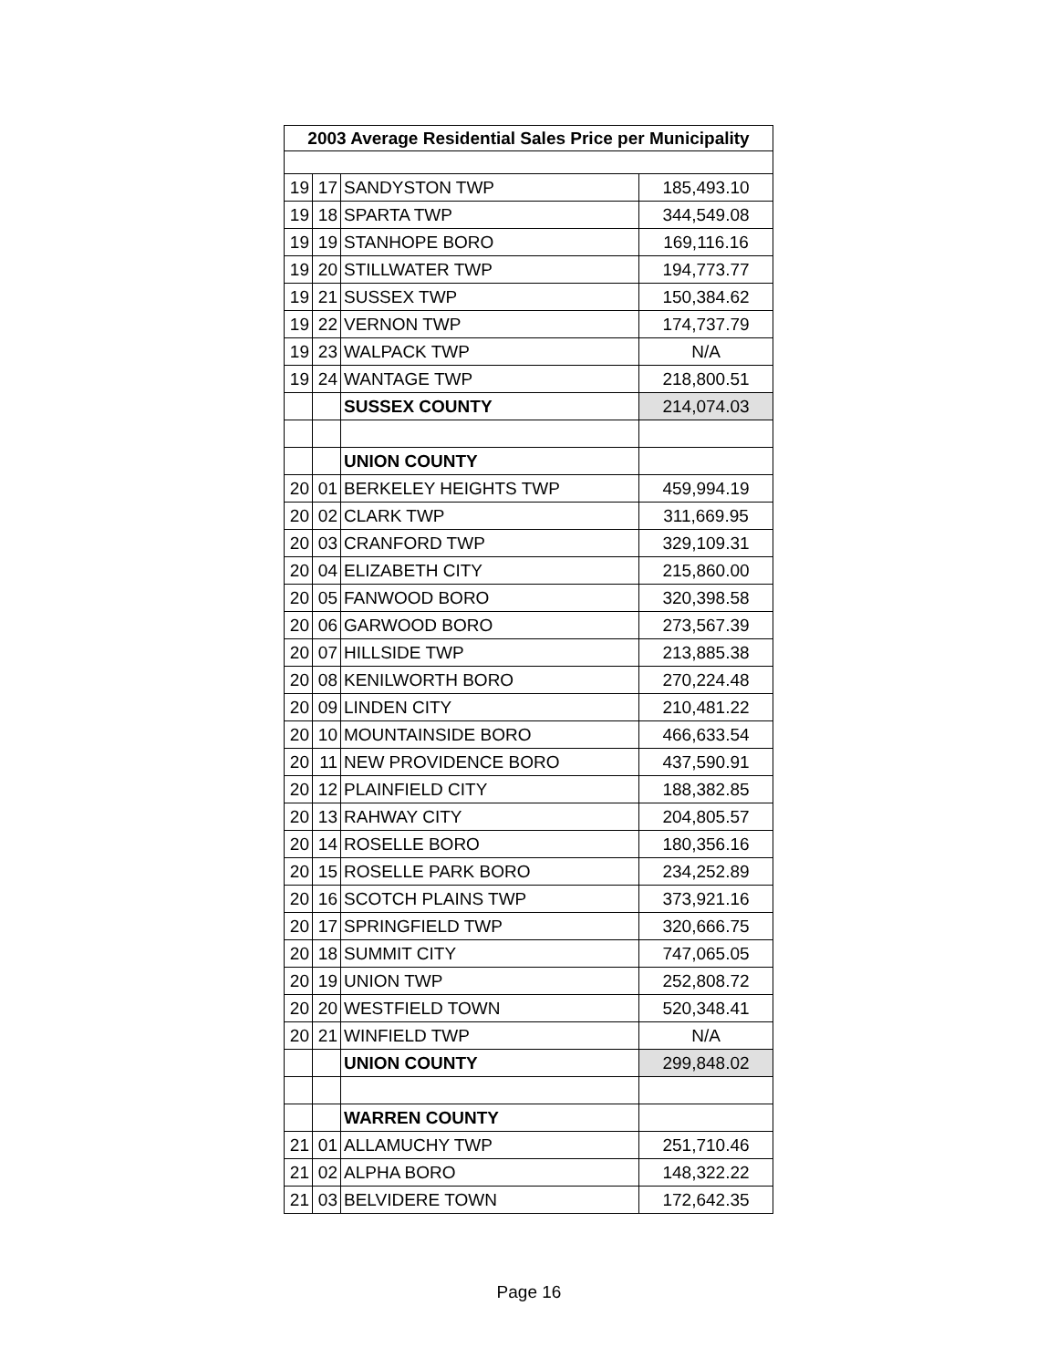| 2003 Average Residential Sales Price per Municipality | | | |
| --- | --- | --- | --- |
| 19 | 17 | SANDYSTON TWP | 185,493.10 |
| 19 | 18 | SPARTA TWP | 344,549.08 |
| 19 | 19 | STANHOPE BORO | 169,116.16 |
| 19 | 20 | STILLWATER TWP | 194,773.77 |
| 19 | 21 | SUSSEX TWP | 150,384.62 |
| 19 | 22 | VERNON TWP | 174,737.79 |
| 19 | 23 | WALPACK TWP | N/A |
| 19 | 24 | WANTAGE TWP | 218,800.51 |
| | | SUSSEX COUNTY | 214,074.03 |
| | | UNION COUNTY | |
| 20 | 01 | BERKELEY HEIGHTS TWP | 459,994.19 |
| 20 | 02 | CLARK TWP | 311,669.95 |
| 20 | 03 | CRANFORD TWP | 329,109.31 |
| 20 | 04 | ELIZABETH CITY | 215,860.00 |
| 20 | 05 | FANWOOD BORO | 320,398.58 |
| 20 | 06 | GARWOOD BORO | 273,567.39 |
| 20 | 07 | HILLSIDE TWP | 213,885.38 |
| 20 | 08 | KENILWORTH BORO | 270,224.48 |
| 20 | 09 | LINDEN CITY | 210,481.22 |
| 20 | 10 | MOUNTAINSIDE BORO | 466,633.54 |
| 20 | 11 | NEW PROVIDENCE BORO | 437,590.91 |
| 20 | 12 | PLAINFIELD CITY | 188,382.85 |
| 20 | 13 | RAHWAY CITY | 204,805.57 |
| 20 | 14 | ROSELLE BORO | 180,356.16 |
| 20 | 15 | ROSELLE PARK BORO | 234,252.89 |
| 20 | 16 | SCOTCH PLAINS TWP | 373,921.16 |
| 20 | 17 | SPRINGFIELD TWP | 320,666.75 |
| 20 | 18 | SUMMIT CITY | 747,065.05 |
| 20 | 19 | UNION TWP | 252,808.72 |
| 20 | 20 | WESTFIELD TOWN | 520,348.41 |
| 20 | 21 | WINFIELD TWP | N/A |
| | | UNION COUNTY | 299,848.02 |
| | | WARREN COUNTY | |
| 21 | 01 | ALLAMUCHY TWP | 251,710.46 |
| 21 | 02 | ALPHA BORO | 148,322.22 |
| 21 | 03 | BELVIDERE TOWN | 172,642.35 |
Page 16